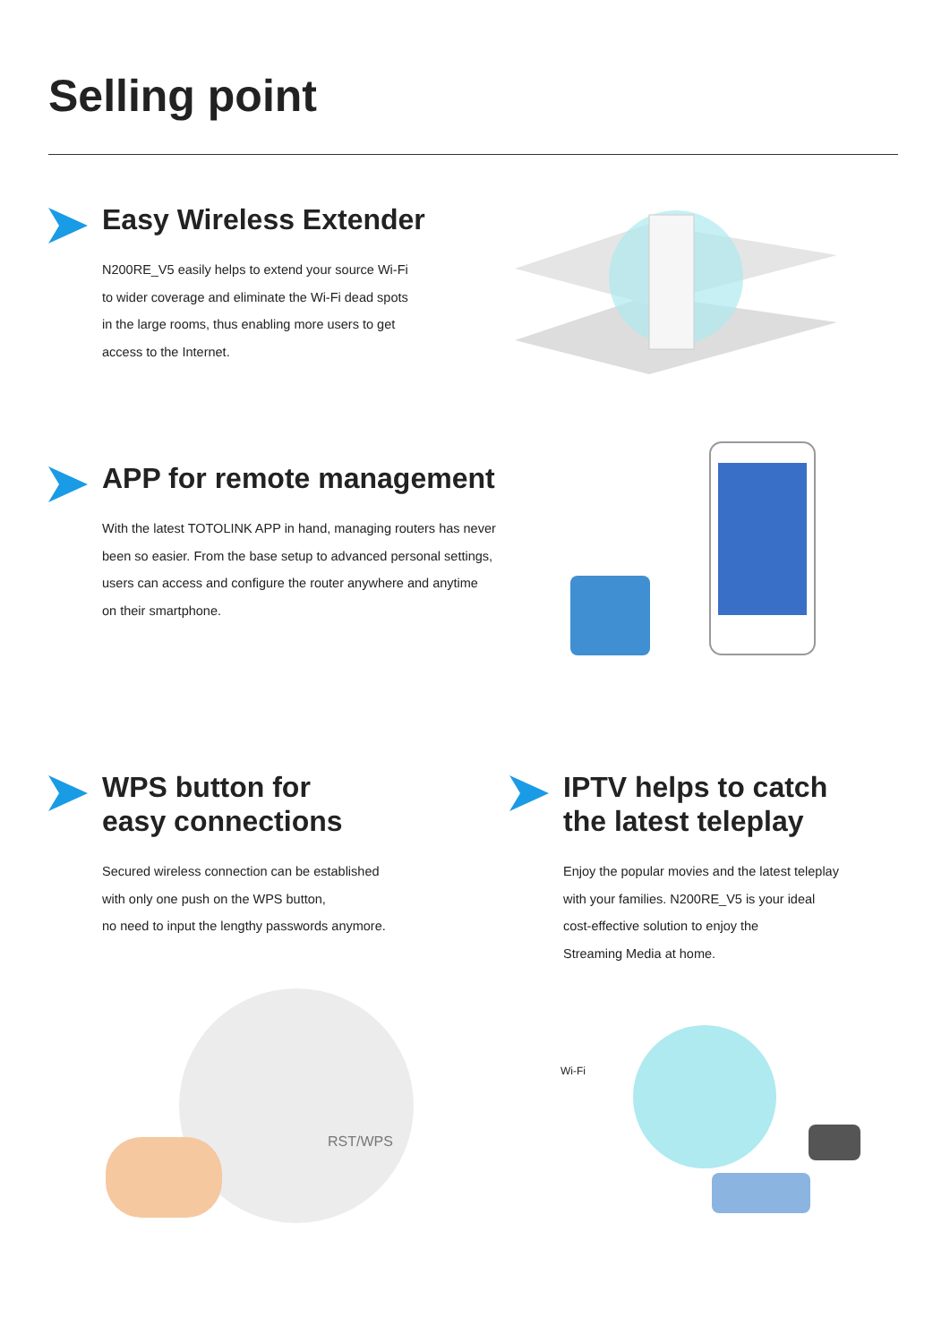Selling point
Easy Wireless Extender
N200RE_V5 easily helps to extend your source Wi-Fi
to wider coverage and eliminate the Wi-Fi dead spots
in the large rooms, thus enabling more users to get
access to the Internet.
APP for remote management
With the latest TOTOLINK APP in hand, managing routers has never
been so easier. From the base setup to advanced personal settings,
users can access and configure the router anywhere and anytime
on their smartphone.
WPS button for
easy connections
Secured wireless connection can be established
with only one push on the WPS button,
no need to input the lengthy passwords anymore.
IPTV helps to catch
the latest teleplay
Enjoy the popular movies and the latest teleplay
with your families. N200RE_V5 is your ideal
cost-effective solution to enjoy the
Streaming Media at home.
RST/WPS
Wi-Fi